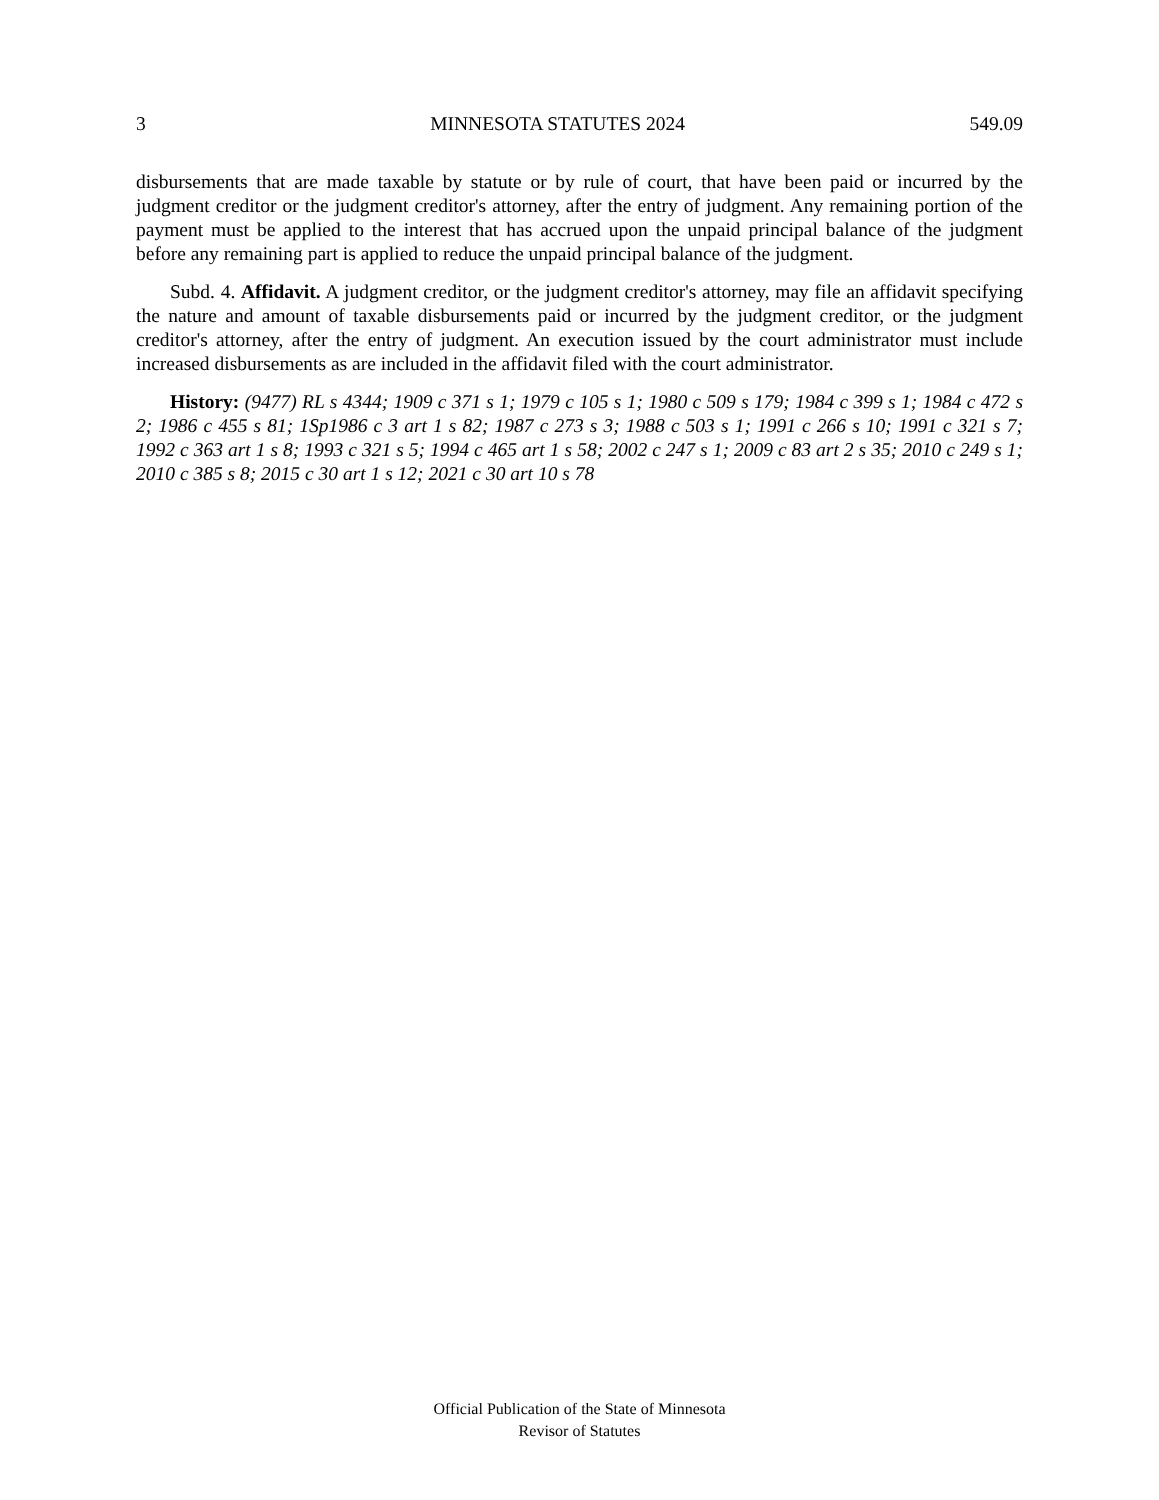3 MINNESOTA STATUTES 2024 549.09
disbursements that are made taxable by statute or by rule of court, that have been paid or incurred by the judgment creditor or the judgment creditor's attorney, after the entry of judgment. Any remaining portion of the payment must be applied to the interest that has accrued upon the unpaid principal balance of the judgment before any remaining part is applied to reduce the unpaid principal balance of the judgment.
Subd. 4. Affidavit. A judgment creditor, or the judgment creditor's attorney, may file an affidavit specifying the nature and amount of taxable disbursements paid or incurred by the judgment creditor, or the judgment creditor's attorney, after the entry of judgment. An execution issued by the court administrator must include increased disbursements as are included in the affidavit filed with the court administrator.
History: (9477) RL s 4344; 1909 c 371 s 1; 1979 c 105 s 1; 1980 c 509 s 179; 1984 c 399 s 1; 1984 c 472 s 2; 1986 c 455 s 81; 1Sp1986 c 3 art 1 s 82; 1987 c 273 s 3; 1988 c 503 s 1; 1991 c 266 s 10; 1991 c 321 s 7; 1992 c 363 art 1 s 8; 1993 c 321 s 5; 1994 c 465 art 1 s 58; 2002 c 247 s 1; 2009 c 83 art 2 s 35; 2010 c 249 s 1; 2010 c 385 s 8; 2015 c 30 art 1 s 12; 2021 c 30 art 10 s 78
Official Publication of the State of Minnesota
Revisor of Statutes